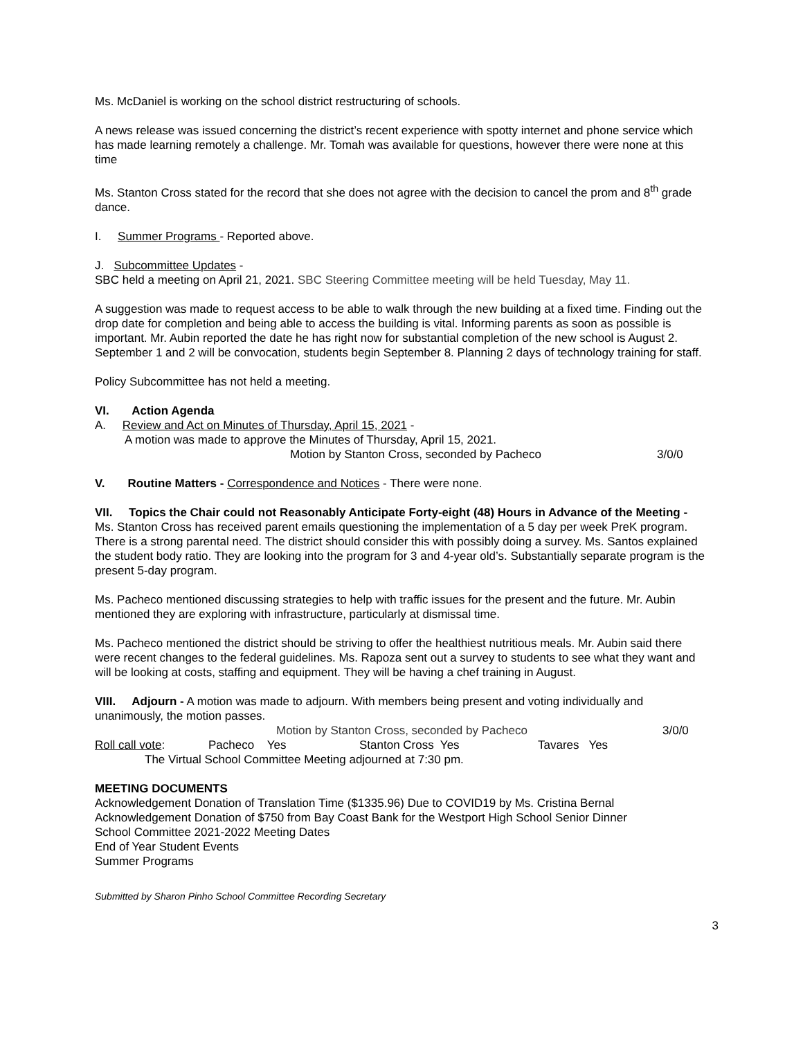Ms. McDaniel is working on the school district restructuring of schools.
A news release was issued concerning the district’s recent experience with spotty internet and phone service which has made learning remotely a challenge. Mr. Tomah was available for questions, however there were none at this time
Ms. Stanton Cross stated for the record that she does not agree with the decision to cancel the prom and 8<sup>th</sup> grade dance.
I. Summer Programs - Reported above.
J. Subcommittee Updates -
SBC held a meeting on April 21, 2021. SBC Steering Committee meeting will be held Tuesday, May 11.
A suggestion was made to request access to be able to walk through the new building at a fixed time. Finding out the drop date for completion and being able to access the building is vital. Informing parents as soon as possible is important. Mr. Aubin reported the date he has right now for substantial completion of the new school is August 2. September 1 and 2 will be convocation, students begin September 8. Planning 2 days of technology training for staff.
Policy Subcommittee has not held a meeting.
VI. Action Agenda
A. Review and Act on Minutes of Thursday, April 15, 2021 -
A motion was made to approve the Minutes of Thursday, April 15, 2021.
Motion by Stanton Cross, seconded by Pacheco 3/0/0
V. Routine Matters - Correspondence and Notices - There were none.
VII. Topics the Chair could not Reasonably Anticipate Forty-eight (48) Hours in Advance of the Meeting - Ms. Stanton Cross has received parent emails questioning the implementation of a 5 day per week PreK program. There is a strong parental need. The district should consider this with possibly doing a survey. Ms. Santos explained the student body ratio. They are looking into the program for 3 and 4-year old’s. Substantially separate program is the present 5-day program.
Ms. Pacheco mentioned discussing strategies to help with traffic issues for the present and the future. Mr. Aubin mentioned they are exploring with infrastructure, particularly at dismissal time.
Ms. Pacheco mentioned the district should be striving to offer the healthiest nutritious meals. Mr. Aubin said there were recent changes to the federal guidelines. Ms. Rapoza sent out a survey to students to see what they want and will be looking at costs, staffing and equipment. They will be having a chef training in August.
VIII. Adjourn - A motion was made to adjourn. With members being present and voting individually and unanimously, the motion passes.
Motion by Stanton Cross, seconded by Pacheco 3/0/0
Roll call vote: Pacheco Yes Stanton Cross Yes Tavares Yes
The Virtual School Committee Meeting adjourned at 7:30 pm.
MEETING DOCUMENTS
Acknowledgement Donation of Translation Time ($1335.96) Due to COVID19 by Ms. Cristina Bernal
Acknowledgement Donation of $750 from Bay Coast Bank for the Westport High School Senior Dinner
School Committee 2021-2022 Meeting Dates
End of Year Student Events
Summer Programs
Submitted by Sharon Pinho School Committee Recording Secretary
3